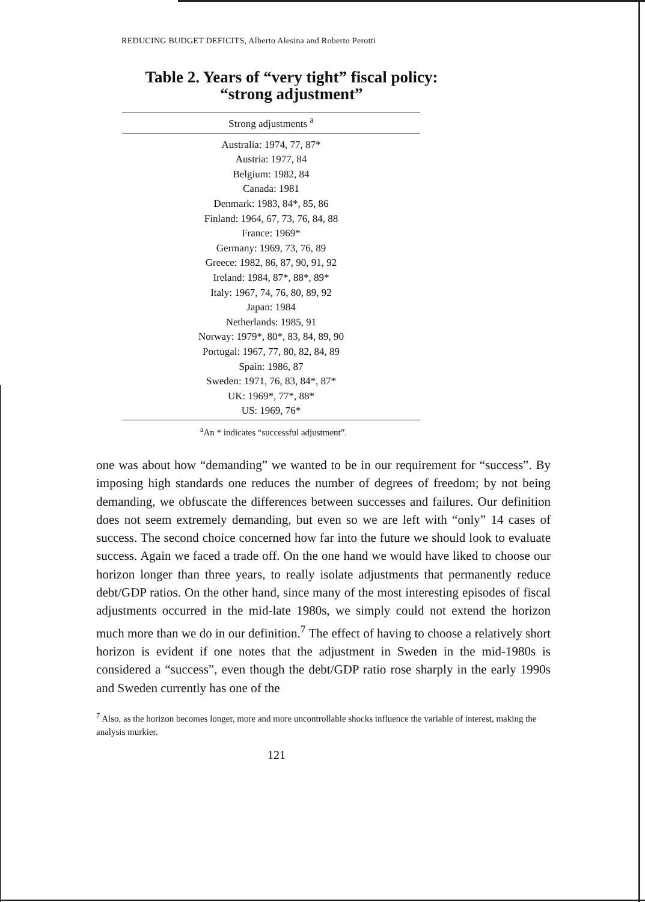REDUCING BUDGET DEFICITS, Alberto Alesina and Roberto Perotti
Table 2. Years of “very tight” fiscal policy:
“strong adjustment”
| Strong adjustments <sup>a</sup> |
| --- |
| Australia: 1974, 77, 87* |
| Austria: 1977, 84 |
| Belgium: 1982, 84 |
| Canada: 1981 |
| Denmark: 1983, 84*, 85, 86 |
| Finland: 1964, 67, 73, 76, 84, 88 |
| France: 1969* |
| Germany: 1969, 73, 76, 89 |
| Greece: 1982, 86, 87, 90, 91, 92 |
| Ireland: 1984, 87*, 88*, 89* |
| Italy: 1967, 74, 76, 80, 89, 92 |
| Japan: 1984 |
| Netherlands: 1985, 91 |
| Norway: 1979*, 80*, 83, 84, 89, 90 |
| Portugal: 1967, 77, 80, 82, 84, 89 |
| Spain: 1986, 87 |
| Sweden: 1971, 76, 83, 84*, 87* |
| UK: 1969*, 77*, 88* |
| US: 1969, 76* |
<sup>a</sup> An * indicates “successful adjustment”.
one was about how “demanding” we wanted to be in our requirement for “success”. By imposing high standards one reduces the number of degrees of freedom; by not being demanding, we obfuscate the differences between successes and failures. Our definition does not seem extremely demanding, but even so we are left with “only” 14 cases of success. The second choice concerned how far into the future we should look to evaluate success. Again we faced a trade off. On the one hand we would have liked to choose our horizon longer than three years, to really isolate adjustments that permanently reduce debt/GDP ratios. On the other hand, since many of the most interesting episodes of fiscal adjustments occurred in the mid-late 1980s, we simply could not extend the horizon much more than we do in our definition.<sup>7</sup> The effect of having to choose a relatively short horizon is evident if one notes that the adjustment in Sweden in the mid-1980s is considered a “success”, even though the debt/GDP ratio rose sharply in the early 1990s and Sweden currently has one of the
<sup>7</sup> Also, as the horizon becomes longer, more and more uncontrollable shocks influence the variable of interest, making the analysis murkier.
121